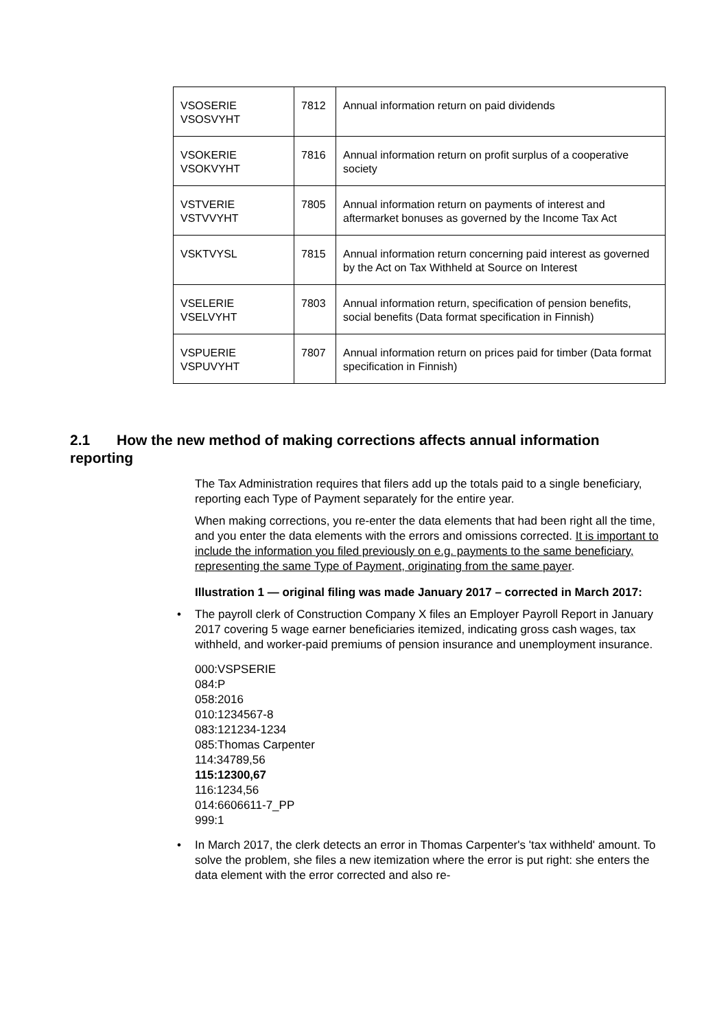| VSOSERIE VSOSVYHT | 7812 | Annual information return on paid dividends |
| VSOKERIE VSOKVYHT | 7816 | Annual information return on profit surplus of a cooperative society |
| VSTVERIE VSTVVYHT | 7805 | Annual information return on payments of interest and aftermarket bonuses as governed by the Income Tax Act |
| VSKTVYSL | 7815 | Annual information return concerning paid interest as governed by the Act on Tax Withheld at Source on Interest |
| VSELERIE VSELVYHT | 7803 | Annual information return, specification of pension benefits, social benefits (Data format specification in Finnish) |
| VSPUERIE VSPUVYHT | 7807 | Annual information return on prices paid for timber (Data format specification in Finnish) |
2.1 How the new method of making corrections affects annual information reporting
The Tax Administration requires that filers add up the totals paid to a single beneficiary, reporting each Type of Payment separately for the entire year.
When making corrections, you re-enter the data elements that had been right all the time, and you enter the data elements with the errors and omissions corrected. It is important to include the information you filed previously on e.g. payments to the same beneficiary, representing the same Type of Payment, originating from the same payer.
Illustration 1 — original filing was made January 2017 – corrected in March 2017:
• The payroll clerk of Construction Company X files an Employer Payroll Report in January 2017 covering 5 wage earner beneficiaries itemized, indicating gross cash wages, tax withheld, and worker-paid premiums of pension insurance and unemployment insurance.
000:VSPSERIE
084:P
058:2016
010:1234567-8
083:121234-1234
085:Thomas Carpenter
114:34789,56
115:12300,67
116:1234,56
014:6606611-7_PP
999:1
• In March 2017, the clerk detects an error in Thomas Carpenter's 'tax withheld' amount. To solve the problem, she files a new itemization where the error is put right: she enters the data element with the error corrected and also re-